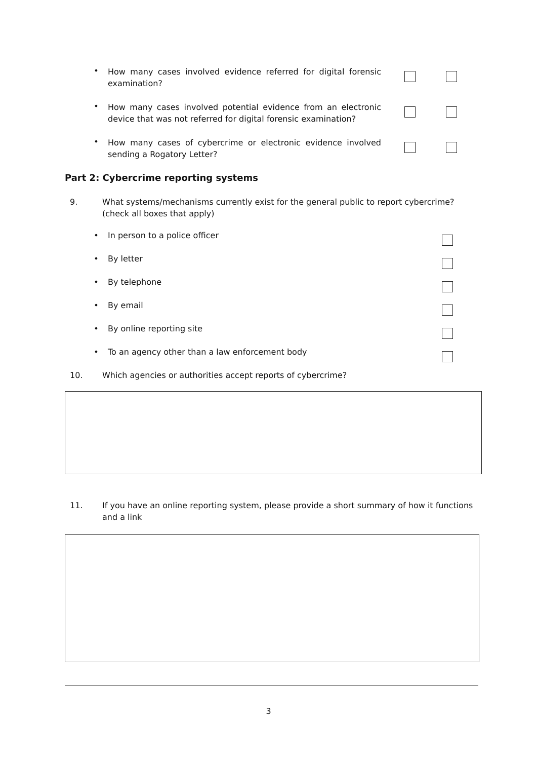• How many cases involved evidence referred for digital forensic examination?
• How many cases involved potential evidence from an electronic device that was not referred for digital forensic examination?
• How many cases of cybercrime or electronic evidence involved sending a Rogatory Letter?
Part 2: Cybercrime reporting systems
9. What systems/mechanisms currently exist for the general public to report cybercrime? (check all boxes that apply)
• In person to a police officer
• By letter
• By telephone
• By email
• By online reporting site
• To an agency other than a law enforcement body
10. Which agencies or authorities accept reports of cybercrime?
11. If you have an online reporting system, please provide a short summary of how it functions and a link
3